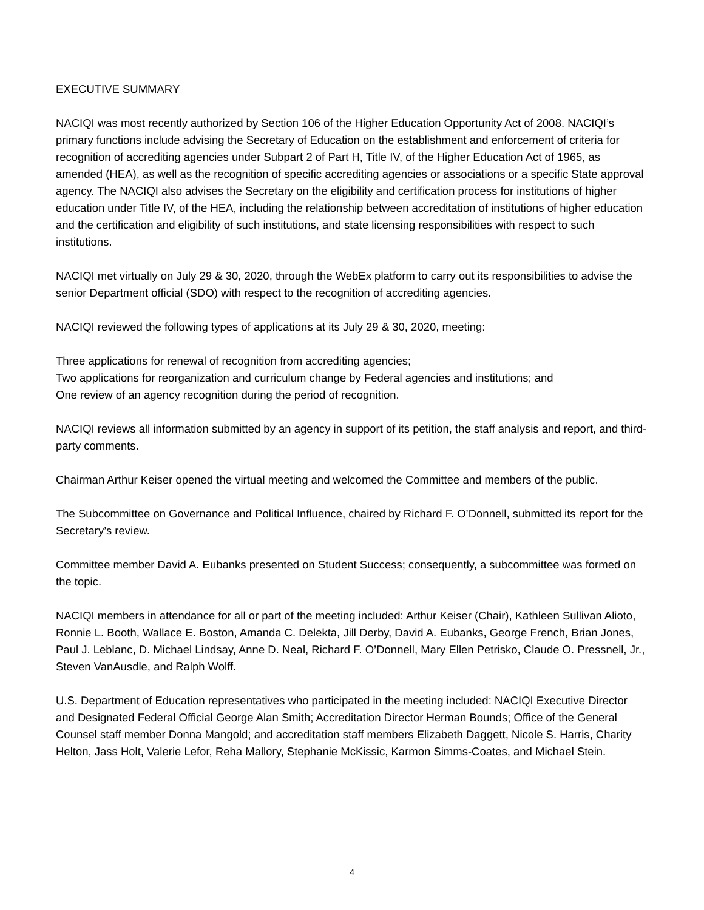EXECUTIVE SUMMARY
NACIQI was most recently authorized by Section 106 of the Higher Education Opportunity Act of 2008. NACIQI’s primary functions include advising the Secretary of Education on the establishment and enforcement of criteria for recognition of accrediting agencies under Subpart 2 of Part H, Title IV, of the Higher Education Act of 1965, as amended (HEA), as well as the recognition of specific accrediting agencies or associations or a specific State approval agency. The NACIQI also advises the Secretary on the eligibility and certification process for institutions of higher education under Title IV, of the HEA, including the relationship between accreditation of institutions of higher education and the certification and eligibility of such institutions, and state licensing responsibilities with respect to such institutions.
NACIQI met virtually on July 29 & 30, 2020, through the WebEx platform to carry out its responsibilities to advise the senior Department official (SDO) with respect to the recognition of accrediting agencies.
NACIQI reviewed the following types of applications at its July 29 & 30, 2020, meeting:
Three applications for renewal of recognition from accrediting agencies;
Two applications for reorganization and curriculum change by Federal agencies and institutions; and
One review of an agency recognition during the period of recognition.
NACIQI reviews all information submitted by an agency in support of its petition, the staff analysis and report, and third-party comments.
Chairman Arthur Keiser opened the virtual meeting and welcomed the Committee and members of the public.
The Subcommittee on Governance and Political Influence, chaired by Richard F. O’Donnell, submitted its report for the Secretary’s review.
Committee member David A. Eubanks presented on Student Success; consequently, a subcommittee was formed on the topic.
NACIQI members in attendance for all or part of the meeting included: Arthur Keiser (Chair), Kathleen Sullivan Alioto, Ronnie L. Booth, Wallace E. Boston, Amanda C. Delekta, Jill Derby, David A. Eubanks, George French, Brian Jones, Paul J. Leblanc, D. Michael Lindsay, Anne D. Neal, Richard F. O’Donnell, Mary Ellen Petrisko, Claude O. Pressnell, Jr., Steven VanAusdle, and Ralph Wolff.
U.S. Department of Education representatives who participated in the meeting included: NACIQI Executive Director and Designated Federal Official George Alan Smith; Accreditation Director Herman Bounds; Office of the General Counsel staff member Donna Mangold; and accreditation staff members Elizabeth Daggett, Nicole S. Harris, Charity Helton, Jass Holt, Valerie Lefor, Reha Mallory, Stephanie McKissic, Karmon Simms-Coates, and Michael Stein.
4